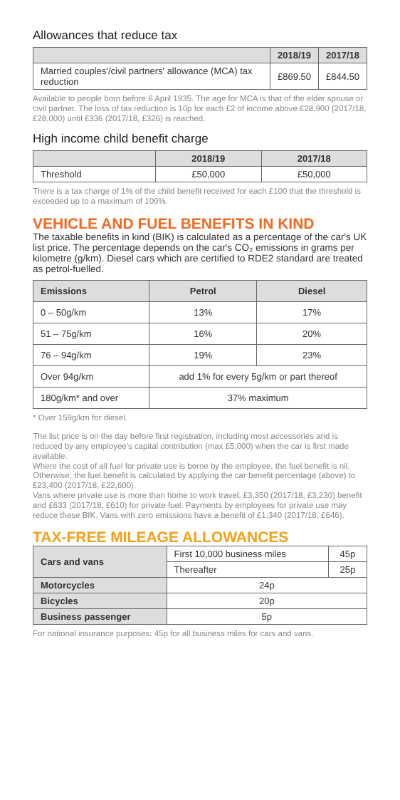Allowances that reduce tax
| | 2018/19 | 2017/18 |
| --- | --- | --- |
| Married couples'/civil partners' allowance (MCA) tax reduction | £869.50 | £844.50 |
Available to people born before 6 April 1935. The age for MCA is that of the elder spouse or civil partner. The loss of tax reduction is 10p for each £2 of income above £28,900 (2017/18, £28,000) until £336 (2017/18, £326) is reached.
High income child benefit charge
| | 2018/19 | 2017/18 |
| --- | --- | --- |
| Threshold | £50,000 | £50,000 |
There is a tax charge of 1% of the child benefit received for each £100 that the threshold is exceeded up to a maximum of 100%.
VEHICLE AND FUEL BENEFITS IN KIND
The taxable benefits in kind (BIK) is calculated as a percentage of the car's UK list price. The percentage depends on the car's CO₂ emissions in grams per kilometre (g/km). Diesel cars which are certified to RDE2 standard are treated as petrol-fuelled.
| Emissions | Petrol | Diesel |
| --- | --- | --- |
| 0 – 50g/km | 13% | 17% |
| 51 – 75g/km | 16% | 20% |
| 76 – 94g/km | 19% | 23% |
| Over 94g/km | add 1% for every 5g/km or part thereof | |
| 180g/km* and over | 37% maximum | |
* Over 159g/km for diesel.
The list price is on the day before first registration, including most accessories and is reduced by any employee's capital contribution (max £5,000) when the car is first made available.
Where the cost of all fuel for private use is borne by the employee, the fuel benefit is nil. Otherwise, the fuel benefit is calculated by applying the car benefit percentage (above) to £23,400 (2017/18, £22,600).
Vans where private use is more than home to work travel; £3,350 (2017/18, £3,230) benefit and £633 (2017/18, £610) for private fuel. Payments by employees for private use may reduce these BIK. Vans with zero emissions have a benefit of £1,340 (2017/18, £646).
TAX-FREE MILEAGE ALLOWANCES
| Cars and vans | First 10,000 business miles | 45p |
| | Thereafter | 25p |
| Motorcycles | 24p | |
| Bicycles | 20p | |
| Business passenger | 5p | |
For national insurance purposes: 45p for all business miles for cars and vans.